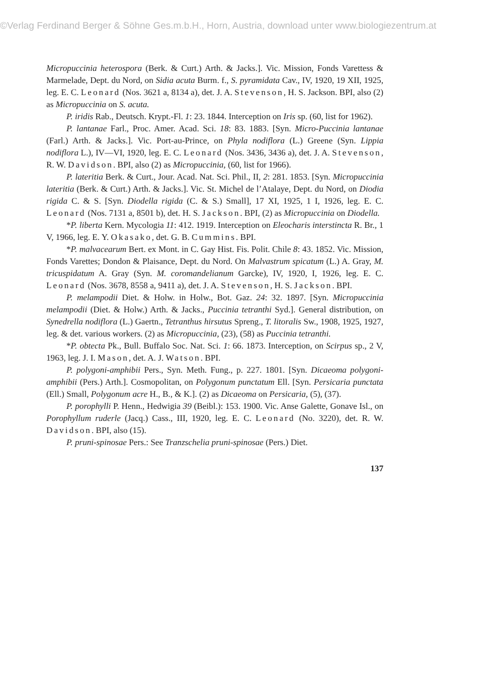©Verlag Ferdinand Berger & Söhne Ges.m.b.H., Horn, Austria, download unter www.biologiezentrum.at
Micropuccinia heterospora (Berk. & Curt.) Arth. & Jacks.]. Vic. Mission, Fonds Varettess & Marmelade, Dept. du Nord, on Sidia acuta Burm. f., S. pyramidata Cav., IV, 1920, 19 XII, 1925, leg. E. C. Leonard (Nos. 3621 a, 8134 a), det. J. A. Stevenson, H. S. Jackson. BPI, also (2) as Micropuccinia on S. acuta.
P. iridis Rab., Deutsch. Krypt.-Fl. 1: 23. 1844. Interception on Iris sp. (60, list for 1962).
P. lantanae Farl., Proc. Amer. Acad. Sci. 18: 83. 1883. [Syn. Micro-Puccinia lantanae (Farl.) Arth. & Jacks.]. Vic. Port-au-Prince, on Phyla nodiflora (L.) Greene (Syn. Lippia nodiflora L.), IV—VI, 1920, leg. E. C. Leonard (Nos. 3436, 3436 a), det. J. A. Stevenson, R. W. Davidson. BPI, also (2) as Micropuccinia, (60, list for 1966).
P. lateritia Berk. & Curt., Jour. Acad. Nat. Sci. Phil., II, 2: 281. 1853. [Syn. Micropuccinia lateritia (Berk. & Curt.) Arth. & Jacks.]. Vic. St. Michel de l’Atalaye, Dept. du Nord, on Diodia rigida C. & S. [Syn. Diodella rigida (C. & S.) Small], 17 XI, 1925, 1 I, 1926, leg. E. C. Leonard (Nos. 7131 a, 8501 b), det. H. S. Jackson. BPI, (2) as Micropuccinia on Diodella.
*P. liberta Kern. Mycologia 11: 412. 1919. Interception on Eleocharis interstincta R. Br., 1 V, 1966, leg. E. Y. Okasako, det. G. B. Cummins. BPI.
*P. malvacearum Bert. ex Mont. in C. Gay Hist. Fis. Polit. Chile 8: 43. 1852. Vic. Mission, Fonds Varettes; Dondon & Plaisance, Dept. du Nord. On Malvastrum spicatum (L.) A. Gray, M. tricuspidatum A. Gray (Syn. M. coromandelianum Garcke), IV, 1920, I, 1926, leg. E. C. Leonard (Nos. 3678, 8558 a, 9411 a), det. J. A. Stevenson, H. S. Jackson. BPI.
P. melampodii Diet. & Holw. in Holw., Bot. Gaz. 24: 32. 1897. [Syn. Micropuccinia melampodii (Diet. & Holw.) Arth. & Jacks., Puccinia tetranthi Syd.]. General distribution, on Synedrella nodiflora (L.) Gaertn., Tetranthus hirsutus Spreng., T. litoralis Sw., 1908, 1925, 1927, leg. & det. various workers. (2) as Micropuccinia, (23), (58) as Puccinia tetranthi.
*P. obtecta Pk., Bull. Buffalo Soc. Nat. Sci. 1: 66. 1873. Interception, on Scirpus sp., 2 V, 1963, leg. J. I. Mason, det. A. J. Watson. BPI.
P. polygoni-amphibii Pers., Syn. Meth. Fung., p. 227. 1801. [Syn. Dicaeoma polygoni-amphibii (Pers.) Arth.]. Cosmopolitan, on Polygonum punctatum Ell. [Syn. Persicaria punctata (Ell.) Small, Polygonum acre H., B., & K.]. (2) as Dicaeoma on Persicaria, (5), (37).
P. porophylli P. Henn., Hedwigia 39 (Beibl.): 153. 1900. Vic. Anse Galette, Gonave Isl., on Porophyllum ruderle (Jacq.) Cass., III, 1920, leg. E. C. Leonard (No. 3220), det. R. W. Davidson. BPI, also (15).
P. pruni-spinosae Pers.: See Tranzschelia pruni-spinosae (Pers.) Diet.
137